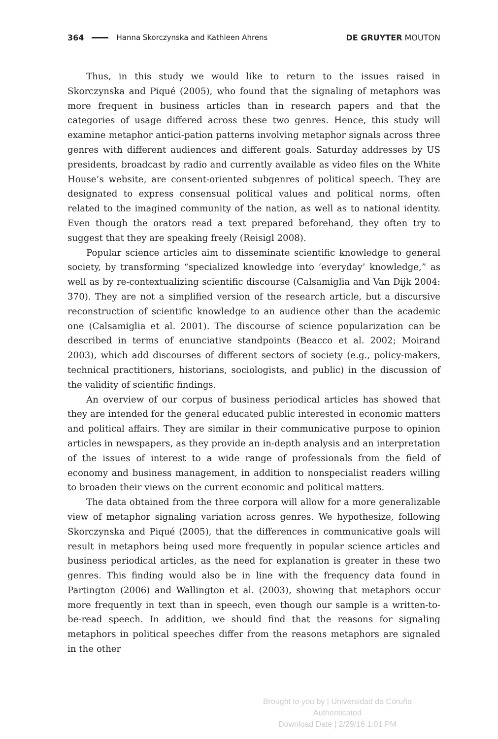364 Hanna Skorczynska and Kathleen Ahrens DE GRUYTER MOUTON
Thus, in this study we would like to return to the issues raised in Skorczynska and Piqué (2005), who found that the signaling of metaphors was more frequent in business articles than in research papers and that the categories of usage differed across these two genres. Hence, this study will examine metaphor antici-pation patterns involving metaphor signals across three genres with different audiences and different goals. Saturday addresses by US presidents, broadcast by radio and currently available as video files on the White House’s website, are consent-oriented subgenres of political speech. They are designated to express consensual political values and political norms, often related to the imagined community of the nation, as well as to national identity. Even though the orators read a text prepared beforehand, they often try to suggest that they are speaking freely (Reisigl 2008).
Popular science articles aim to disseminate scientific knowledge to general society, by transforming “specialized knowledge into ‘everyday’ knowledge,” as well as by re-contextualizing scientific discourse (Calsamiglia and Van Dijk 2004: 370). They are not a simplified version of the research article, but a discursive reconstruction of scientific knowledge to an audience other than the academic one (Calsamiglia et al. 2001). The discourse of science popularization can be described in terms of enunciative standpoints (Beacco et al. 2002; Moirand 2003), which add discourses of different sectors of society (e.g., policy-makers, technical practitioners, historians, sociologists, and public) in the discussion of the validity of scientific findings.
An overview of our corpus of business periodical articles has showed that they are intended for the general educated public interested in economic matters and political affairs. They are similar in their communicative purpose to opinion articles in newspapers, as they provide an in-depth analysis and an interpretation of the issues of interest to a wide range of professionals from the field of economy and business management, in addition to nonspecialist readers willing to broaden their views on the current economic and political matters.
The data obtained from the three corpora will allow for a more generalizable view of metaphor signaling variation across genres. We hypothesize, following Skorczynska and Piqué (2005), that the differences in communicative goals will result in metaphors being used more frequently in popular science articles and business periodical articles, as the need for explanation is greater in these two genres. This finding would also be in line with the frequency data found in Partington (2006) and Wallington et al. (2003), showing that metaphors occur more frequently in text than in speech, even though our sample is a written-to-be-read speech. In addition, we should find that the reasons for signaling metaphors in political speeches differ from the reasons metaphors are signaled in the other
Brought to you by | Universidad da Coruña
Authenticated
Download Date | 2/29/16 1:01 PM